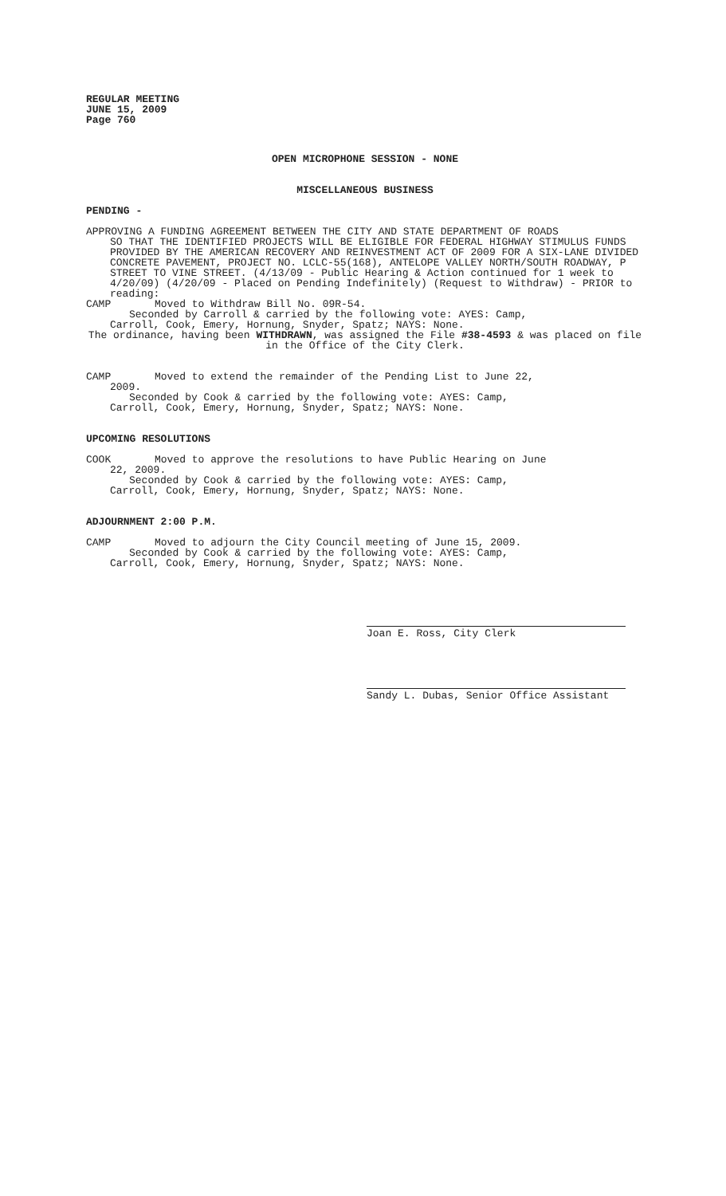REGULAR MEETING
JUNE 15, 2009
Page 760
OPEN MICROPHONE SESSION - NONE
MISCELLANEOUS BUSINESS
PENDING -
APPROVING A FUNDING AGREEMENT BETWEEN THE CITY AND STATE DEPARTMENT OF ROADS
SO THAT THE IDENTIFIED PROJECTS WILL BE ELIGIBLE FOR FEDERAL HIGHWAY STIMULUS FUNDS PROVIDED BY THE AMERICAN RECOVERY AND REINVESTMENT ACT OF 2009 FOR A SIX-LANE DIVIDED CONCRETE PAVEMENT, PROJECT NO. LCLC-55(168), ANTELOPE VALLEY NORTH/SOUTH ROADWAY, P STREET TO VINE STREET. (4/13/09 - Public Hearing & Action continued for 1 week to 4/20/09) (4/20/09 - Placed on Pending Indefinitely) (Request to Withdraw) - PRIOR to reading:
CAMP Moved to Withdraw Bill No. 09R-54.
Seconded by Carroll & carried by the following vote: AYES: Camp,
Carroll, Cook, Emery, Hornung, Snyder, Spatz; NAYS: None.
The ordinance, having been WITHDRAWN, was assigned the File #38-4593 & was placed on file in the Office of the City Clerk.
CAMP Moved to extend the remainder of the Pending List to June 22,
2009.
Seconded by Cook & carried by the following vote: AYES: Camp,
Carroll, Cook, Emery, Hornung, Snyder, Spatz; NAYS: None.
UPCOMING RESOLUTIONS
COOK Moved to approve the resolutions to have Public Hearing on June
22, 2009.
Seconded by Cook & carried by the following vote: AYES: Camp,
Carroll, Cook, Emery, Hornung, Snyder, Spatz; NAYS: None.
ADJOURNMENT 2:00 P.M.
CAMP Moved to adjourn the City Council meeting of June 15, 2009.
Seconded by Cook & carried by the following vote: AYES: Camp,
Carroll, Cook, Emery, Hornung, Snyder, Spatz; NAYS: None.
Joan E. Ross, City Clerk
Sandy L. Dubas, Senior Office Assistant